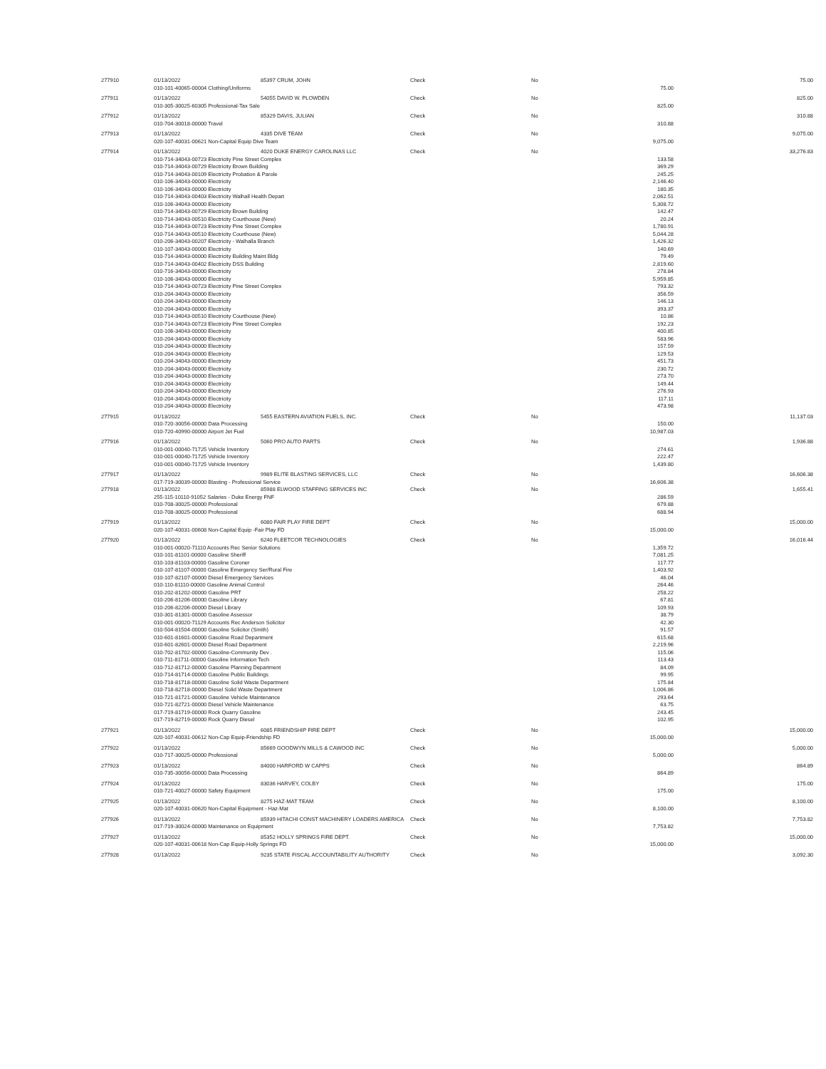| 277910 | 01/13/2022 | 85397 CRUM, JOHN | Check | No | | 75.00 |
| | 010-101-40065-00004 Clothing/Uniforms | | | | 75.00 | |
| 277911 | 01/13/2022 | 54055 DAVID W. PLOWDEN | Check | No | | 825.00 |
| | 010-305-30025-60305 Professional-Tax Sale | | | | 825.00 | |
| 277912 | 01/13/2022 | 85329 DAVIS, JULIAN | Check | No | | 310.88 |
| | 010-704-30018-00000 Travel | | | | 310.88 | |
| 277913 | 01/13/2022 | 4335 DIVE TEAM | Check | No | | 9,075.00 |
| | 020-107-40031-00621 Non-Capital Equip Dive Team | | | | 9,075.00 | |
| 277914 | 01/13/2022 | 4020 DUKE ENERGY CAROLINAS LLC | Check | No | | 33,276.83 |
| | 010-714-34043-00723 Electricity Pine Street Complex | | | | 133.58 | |
| | 010-714-34043-00729 Electricity Brown Building | | | | 369.29 | |
| | 010-714-34043-00109 Electricity Probation & Parole | | | | 245.25 | |
| | 010-106-34043-00000 Electricity | | | | 2,146.40 | |
| | 010-106-34043-00000 Electricity | | | | 180.35 | |
| | 010-714-34043-00403 Electricity Walhall Health Depart | | | | 2,062.51 | |
| | 010-106-34043-00000 Electricity | | | | 5,308.72 | |
| | 010-714-34043-00729 Electricity Brown Building | | | | 142.47 | |
| | 010-714-34043-00510 Electricity Courthouse (New) | | | | 20.24 | |
| | 010-714-34043-00723 Electricity Pine Street Complex | | | | 1,780.91 | |
| | 010-714-34043-00510 Electricity Courthouse (New) | | | | 5,044.28 | |
| | 010-206-34043-00207 Electricity - Walhalla Branch | | | | 1,426.32 | |
| | 010-107-34043-00000 Electricity | | | | 140.69 | |
| | 010-714-34043-00000 Electricity Building Maint Bldg | | | | 79.49 | |
| | 010-714-34043-00402 Electricity DSS Building | | | | 2,819.60 | |
| | 010-716-34043-00000 Electricity | | | | 278.84 | |
| | 010-106-34043-00000 Electricity | | | | 5,959.85 | |
| | 010-714-34043-00723 Electricity Pine Street Complex | | | | 793.32 | |
| | 010-204-34043-00000 Electricity | | | | 356.59 | |
| | 010-204-34043-00000 Electricity | | | | 146.13 | |
| | 010-204-34043-00000 Electricity | | | | 393.37 | |
| | 010-714-34043-00510 Electricity Courthouse (New) | | | | 10.86 | |
| | 010-714-34043-00723 Electricity Pine Street Complex | | | | 192.23 | |
| | 010-106-34043-00000 Electricity | | | | 400.85 | |
| | 010-204-34043-00000 Electricity | | | | 583.96 | |
| | 010-204-34043-00000 Electricity | | | | 157.59 | |
| | 010-204-34043-00000 Electricity | | | | 129.53 | |
| | 010-204-34043-00000 Electricity | | | | 451.73 | |
| | 010-204-34043-00000 Electricity | | | | 230.72 | |
| | 010-204-34043-00000 Electricity | | | | 273.70 | |
| | 010-204-34043-00000 Electricity | | | | 149.44 | |
| | 010-204-34043-00000 Electricity | | | | 276.93 | |
| | 010-204-34043-00000 Electricity | | | | 117.11 | |
| | 010-204-34043-00000 Electricity | | | | 473.98 | |
| 277915 | 01/13/2022 | 5455 EASTERN AVIATION FUELS, INC. | Check | No | | 11,137.03 |
| | 010-720-30056-00000 Data Processing | | | | 150.00 | |
| | 010-720-40990-00000 Airport Jet Fuel | | | | 10,987.03 | |
| 277916 | 01/13/2022 | 5060 PRO AUTO PARTS | Check | No | | 1,936.88 |
| | 010-001-00040-71725 Vehicle Inventory | | | | 274.61 | |
| | 010-001-00040-71725 Vehicle Inventory | | | | 222.47 | |
| | 010-001-00040-71725 Vehicle Inventory | | | | 1,439.80 | |
| 277917 | 01/13/2022 | 9989 ELITE BLASTING SERVICES, LLC | Check | No | | 16,606.38 |
| | 017-719-30039-00000 Blasting - Professional Service | | | | 16,606.38 | |
| 277918 | 01/13/2022 | 85988 ELWOOD STAFFING SERVICES INC | Check | No | | 1,655.41 |
| | 255-115-10110-91052 Salaries - Duke Energy FNF | | | | 286.59 | |
| | 010-708-30025-00000 Professional | | | | 679.88 | |
| | 010-708-30025-00000 Professional | | | | 688.94 | |
| 277919 | 01/13/2022 | 6080 FAIR PLAY FIRE DEPT | Check | No | | 15,000.00 |
| | 020-107-40031-00608 Non-Capital Equip -Fair Play FD | | | | 15,000.00 | |
| 277920 | 01/13/2022 | 6240 FLEETCOR TECHNOLOGIES | Check | No | | 16,016.44 |
| | 010-001-00020-71110 Accounts Rec Senior Solutions | | | | 1,359.72 | |
| | 010-101-81101-00000 Gasoline Sheriff | | | | 7,081.25 | |
| | 010-103-81103-00000 Gasoline Coroner | | | | 117.77 | |
| | 010-107-81107-00000 Gasoline Emergency Ser/Rural Fire | | | | 1,403.92 | |
| | 010-107-82107-00000 Diesel Emergency Services | | | | 46.04 | |
| | 010-110-81110-00000 Gasoline Animal Control | | | | 264.46 | |
| | 010-202-81202-00000 Gasoline PRT | | | | 258.22 | |
| | 010-206-81206-00000 Gasoline Library | | | | 67.81 | |
| | 010-206-82206-00000 Diesel Library | | | | 109.93 | |
| | 010-301-81301-00000 Gasoline Assessor | | | | 38.79 | |
| | 010-001-00020-71129 Accounts Rec Anderson Solicitor | | | | 42.30 | |
| | 010-504-81504-00000 Gasoline Solicitor (Smith) | | | | 91.57 | |
| | 010-601-81601-00000 Gasoline Road Department | | | | 615.68 | |
| | 010-601-82601-00000 Diesel Road Department | | | | 2,219.96 | |
| | 010-702-81702-00000 Gasoline-Community Dev . | | | | 115.06 | |
| | 010-711-81711-00000 Gasoline Information Tech | | | | 113.43 | |
| | 010-712-81712-00000 Gasoline Planning Department | | | | 84.09 | |
| | 010-714-81714-00000 Gasoline Public Buildings | | | | 99.95 | |
| | 010-718-81718-00000 Gasoline Solid Waste Department | | | | 175.84 | |
| | 010-718-82718-00000 Diesel Solid Waste Department | | | | 1,006.86 | |
| | 010-721-81721-00000 Gasoline Vehicle Maintenance | | | | 293.64 | |
| | 010-721-82721-00000 Diesel Vehicle Maintenance | | | | 63.75 | |
| | 017-719-81719-00000 Rock Quarry Gasoline | | | | 243.45 | |
| | 017-719-82719-00000 Rock Quarry Diesel | | | | 102.95 | |
| 277921 | 01/13/2022 | 6085 FRIENDSHIP FIRE DEPT | Check | No | | 15,000.00 |
| | 020-107-40031-00612 Non-Cap Equip-Friendship FD | | | | 15,000.00 | |
| 277922 | 01/13/2022 | 85669 GOODWYN MILLS & CAWOOD INC | Check | No | | 5,000.00 |
| | 010-717-30025-00000 Professional | | | | 5,000.00 | |
| 277923 | 01/13/2022 | 84000 HARFORD W CAPPS | Check | No | | 864.89 |
| | 010-735-30056-00000 Data Processing | | | | 864.89 | |
| 277924 | 01/13/2022 | 83036 HARVEY, COLBY | Check | No | | 175.00 |
| | 010-721-40027-00000 Safety Equipment | | | | 175.00 | |
| 277925 | 01/13/2022 | 8275 HAZ-MAT TEAM | Check | No | | 8,100.00 |
| | 020-107-40031-00620 Non-Capital Equipment - Haz-Mat | | | | 8,100.00 | |
| 277926 | 01/13/2022 | 85939 HITACHI CONST MACHINERY LOADERS AMERICA | Check | No | | 7,753.82 |
| | 017-719-30024-00000 Maintenance on Equipment | | | | 7,753.82 | |
| 277927 | 01/13/2022 | 85352 HOLLY SPRINGS FIRE DEPT. | Check | No | | 15,000.00 |
| | 020-107-40031-00618 Non-Cap Equip-Holly Springs FD | | | | 15,000.00 | |
| 277928 | 01/13/2022 | 9235 STATE FISCAL ACCOUNTABILITY AUTHORITY | Check | No | | 3,092.30 |